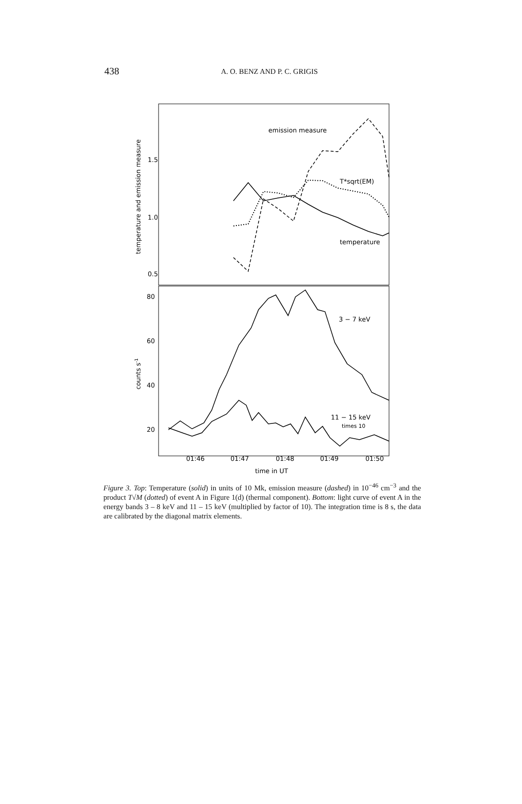438
A. O. BENZ AND P. C. GRIGIS
1.5
1.0
0.5
80
60
40
20
temperature and emission measure
counts s-1
emission measure
T*sqrt(EM)
temperature
3 − 7 keV
11 − 15 keV
times 10
01:46
01:47
01:48
01:49
01:50
time in UT
Figure 3. Top: Temperature (solid) in units of 10 Mk, emission measure (dashed) in 10<sup>−46</sup> cm<sup>−3</sup> and the product T√M (dotted) of event A in Figure 1(d) (thermal component). Bottom: light curve of event A in the energy bands 3 – 8 keV and 11 – 15 keV (multiplied by factor of 10). The integration time is 8 s, the data are calibrated by the diagonal matrix elements.